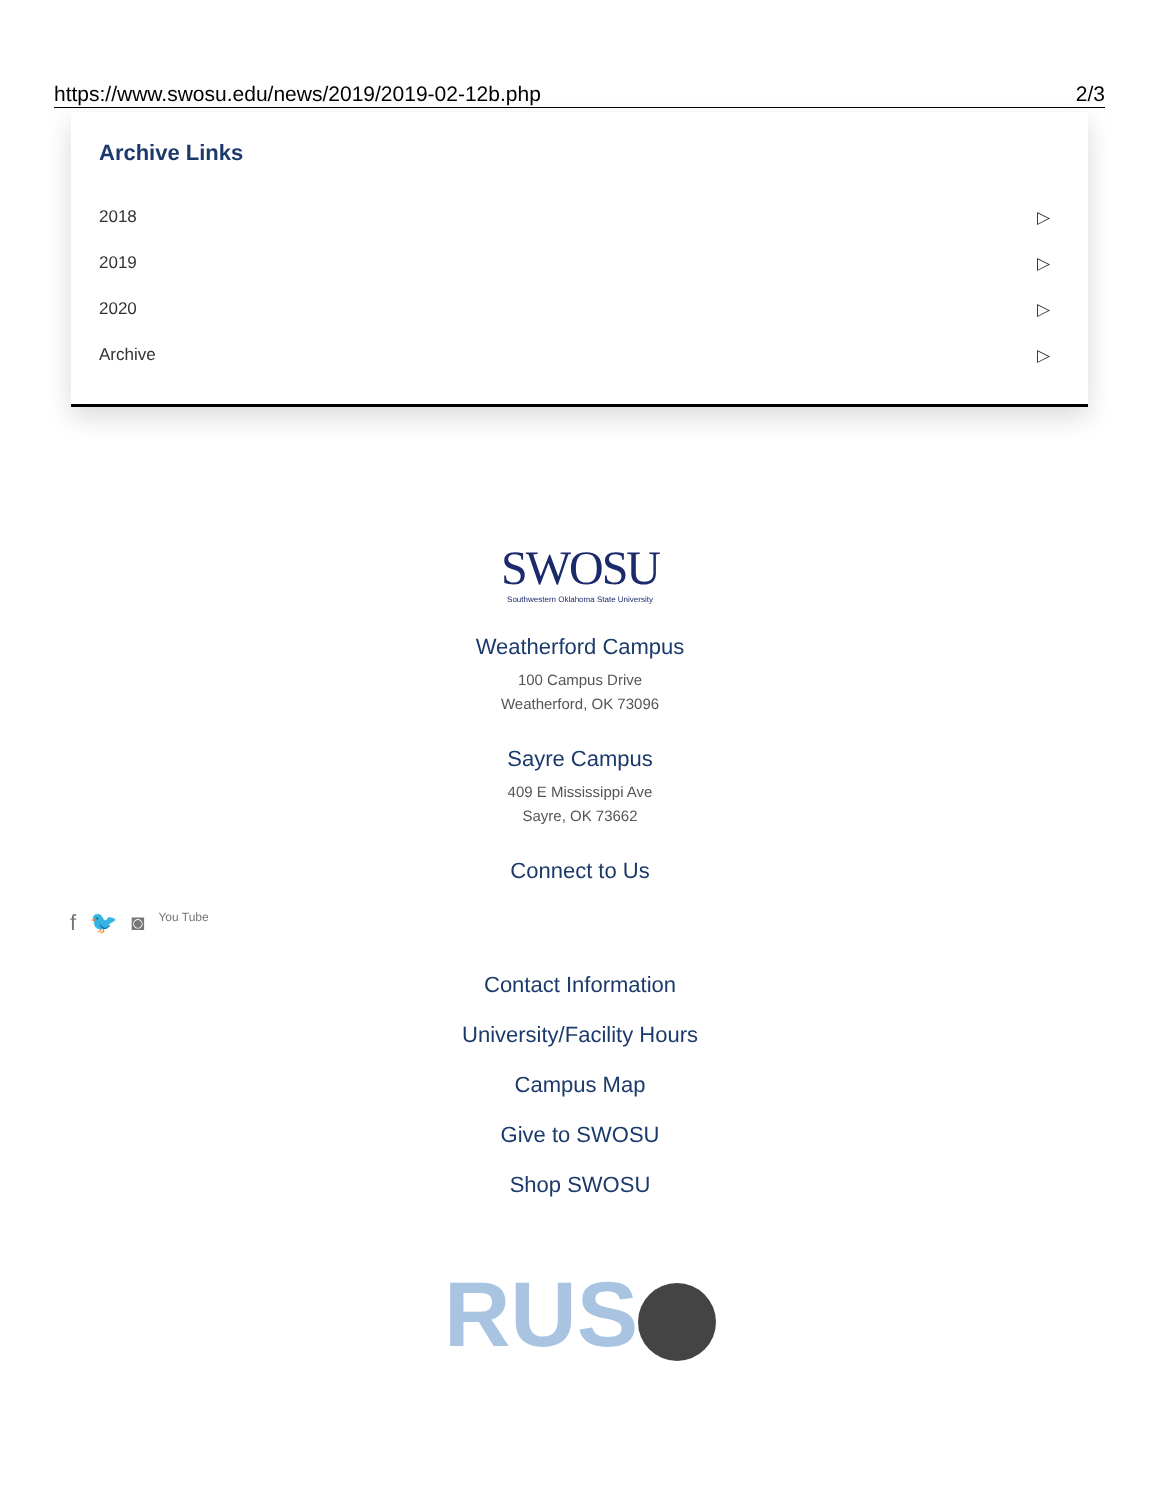https://www.swosu.edu/news/2019/2019-02-12b.php 2/3
Archive Links
2018 ▷
2019 ▷
2020 ▷
Archive ▷
SWOSU
Southwestern Oklahoma State University
Weatherford Campus
100 Campus Drive
Weatherford, OK 73096
Sayre Campus
409 E Mississippi Ave
Sayre, OK 73662
Connect to Us
Contact Information
University/Facility Hours
Campus Map
Give to SWOSU
Shop SWOSU
RUS
f 🐦 ◙ You Tube